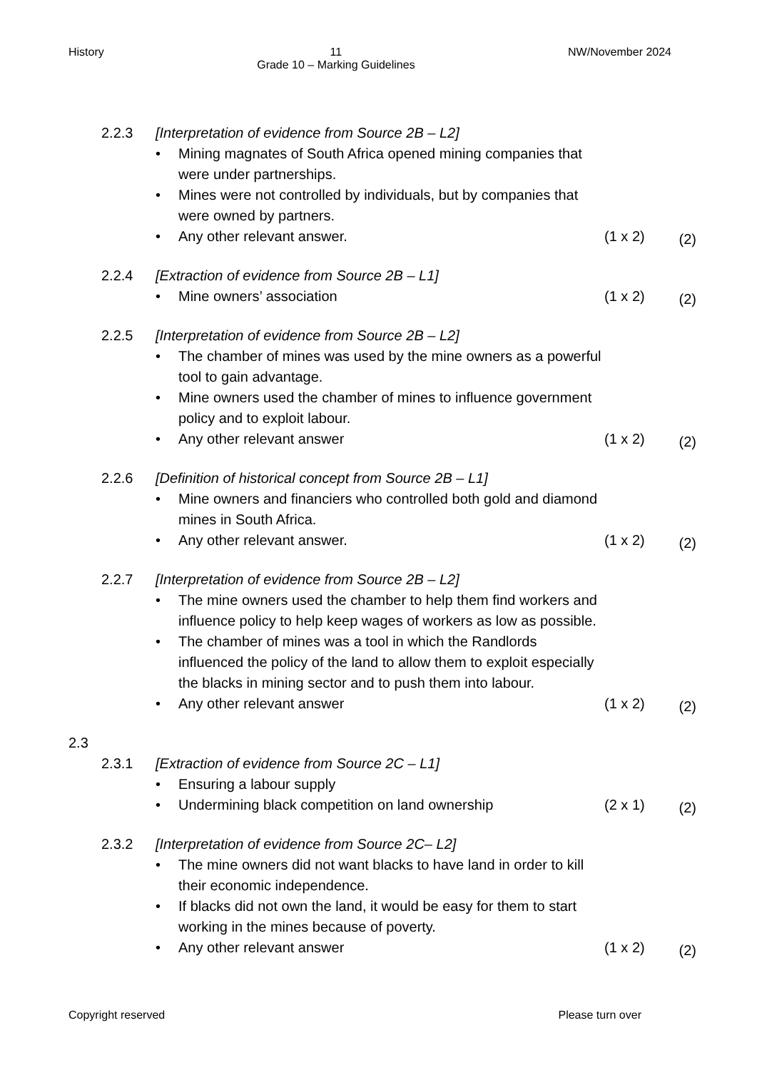History 11
Grade 10 – Marking Guidelines NW/November 2024
2.2.3 [Interpretation of evidence from Source 2B – L2]
• Mining magnates of South Africa opened mining companies that were under partnerships.
• Mines were not controlled by individuals, but by companies that were owned by partners.
• Any other relevant answer. (1 x 2) (2)
2.2.4 [Extraction of evidence from Source 2B – L1]
• Mine owners’ association (1 x 2) (2)
2.2.5 [Interpretation of evidence from Source 2B – L2]
• The chamber of mines was used by the mine owners as a powerful tool to gain advantage.
• Mine owners used the chamber of mines to influence government policy and to exploit labour.
• Any other relevant answer (1 x 2) (2)
2.2.6 [Definition of historical concept from Source 2B – L1]
• Mine owners and financiers who controlled both gold and diamond mines in South Africa.
• Any other relevant answer. (1 x 2) (2)
2.2.7 [Interpretation of evidence from Source 2B – L2]
• The mine owners used the chamber to help them find workers and influence policy to help keep wages of workers as low as possible.
• The chamber of mines was a tool in which the Randlords influenced the policy of the land to allow them to exploit especially the blacks in mining sector and to push them into labour.
• Any other relevant answer (1 x 2) (2)
2.3
2.3.1 [Extraction of evidence from Source 2C – L1]
• Ensuring a labour supply
• Undermining black competition on land ownership (2 x 1) (2)
2.3.2 [Interpretation of evidence from Source 2C– L2]
• The mine owners did not want blacks to have land in order to kill their economic independence.
• If blacks did not own the land, it would be easy for them to start working in the mines because of poverty.
• Any other relevant answer (1 x 2) (2)
Copyright reserved Please turn over